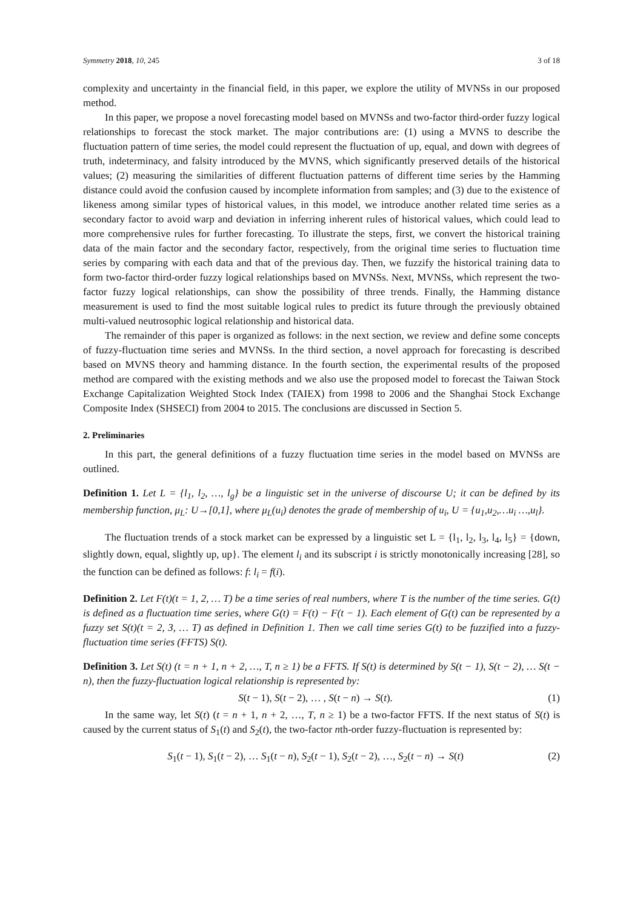Symmetry 2018, 10, 245 3 of 18
complexity and uncertainty in the financial field, in this paper, we explore the utility of MVNSs in our proposed method.
In this paper, we propose a novel forecasting model based on MVNSs and two-factor third-order fuzzy logical relationships to forecast the stock market. The major contributions are: (1) using a MVNS to describe the fluctuation pattern of time series, the model could represent the fluctuation of up, equal, and down with degrees of truth, indeterminacy, and falsity introduced by the MVNS, which significantly preserved details of the historical values; (2) measuring the similarities of different fluctuation patterns of different time series by the Hamming distance could avoid the confusion caused by incomplete information from samples; and (3) due to the existence of likeness among similar types of historical values, in this model, we introduce another related time series as a secondary factor to avoid warp and deviation in inferring inherent rules of historical values, which could lead to more comprehensive rules for further forecasting. To illustrate the steps, first, we convert the historical training data of the main factor and the secondary factor, respectively, from the original time series to fluctuation time series by comparing with each data and that of the previous day. Then, we fuzzify the historical training data to form two-factor third-order fuzzy logical relationships based on MVNSs. Next, MVNSs, which represent the two-factor fuzzy logical relationships, can show the possibility of three trends. Finally, the Hamming distance measurement is used to find the most suitable logical rules to predict its future through the previously obtained multi-valued neutrosophic logical relationship and historical data.
The remainder of this paper is organized as follows: in the next section, we review and define some concepts of fuzzy-fluctuation time series and MVNSs. In the third section, a novel approach for forecasting is described based on MVNS theory and hamming distance. In the fourth section, the experimental results of the proposed method are compared with the existing methods and we also use the proposed model to forecast the Taiwan Stock Exchange Capitalization Weighted Stock Index (TAIEX) from 1998 to 2006 and the Shanghai Stock Exchange Composite Index (SHSECI) from 2004 to 2015. The conclusions are discussed in Section 5.
2. Preliminaries
In this part, the general definitions of a fuzzy fluctuation time series in the model based on MVNSs are outlined.
Definition 1. Let L = {l<sub>1</sub>, l<sub>2</sub>, …, l<sub>g</sub>} be a linguistic set in the universe of discourse U; it can be defined by its membership function, μ<sub>L</sub>: U→[0,1], where μ<sub>L</sub>(u<sub>i</sub>) denotes the grade of membership of u<sub>i</sub>, U = {u<sub>1</sub>,u<sub>2</sub>,…u<sub>i</sub> …,u<sub>l</sub>}.
The fluctuation trends of a stock market can be expressed by a linguistic set L = {l<sub>1</sub>, l<sub>2</sub>, l<sub>3</sub>, l<sub>4</sub>, l<sub>5</sub>} = {down, slightly down, equal, slightly up, up}. The element l<sub>i</sub> and its subscript i is strictly monotonically increasing [28], so the function can be defined as follows: f: l<sub>i</sub> = f(i).
Definition 2. Let F(t)(t = 1, 2, … T) be a time series of real numbers, where T is the number of the time series. G(t) is defined as a fluctuation time series, where G(t) = F(t) − F(t − 1). Each element of G(t) can be represented by a fuzzy set S(t)(t = 2, 3, … T) as defined in Definition 1. Then we call time series G(t) to be fuzzified into a fuzzy-fluctuation time series (FFTS) S(t).
Definition 3. Let S(t) (t = n + 1, n + 2, …, T, n ≥ 1) be a FFTS. If S(t) is determined by S(t − 1), S(t − 2), … S(t − n), then the fuzzy-fluctuation logical relationship is represented by:
S(t − 1), S(t − 2), … , S(t − n) → S(t). (1)
In the same way, let S(t) (t = n + 1, n + 2, …, T, n ≥ 1) be a two-factor FFTS. If the next status of S(t) is caused by the current status of S<sub>1</sub>(t) and S<sub>2</sub>(t), the two-factor nth-order fuzzy-fluctuation is represented by:
S<sub>1</sub>(t − 1), S<sub>1</sub>(t − 2), … S<sub>1</sub>(t − n), S<sub>2</sub>(t − 1), S<sub>2</sub>(t − 2), …, S<sub>2</sub>(t − n) → S(t) (2)